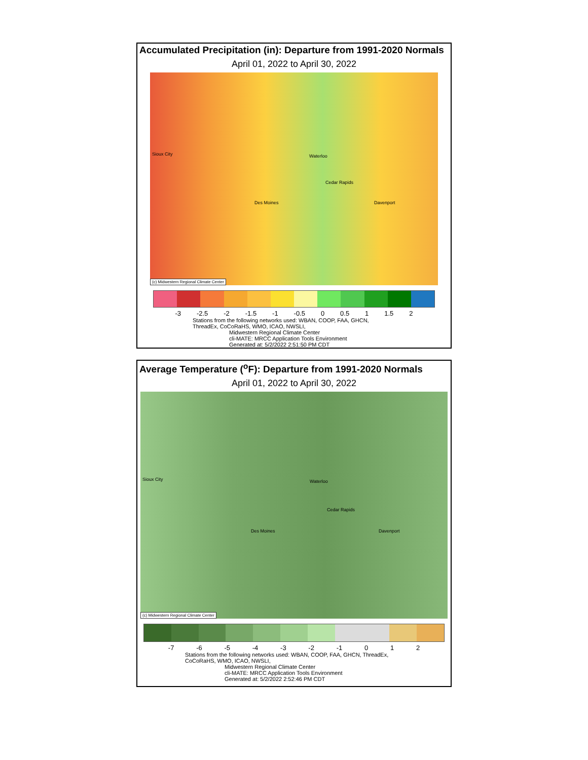Accumulated Precipitation (in): Departure from 1991-2020 Normals
April 01, 2022 to April 30, 2022
Sioux City Waterloo
Cedar Rapids
Des Moines Davenport
(c) Midwestern Regional Climate Center
-3 -2.5 -2 -1.5 -1 -0.5 0 0.5 1 1.5 2
Stations from the following networks used: WBAN, COOP, FAA, GHCN, ThreadEx, CoCoRaHS, WMO, ICAO, NWSLI,
Midwestern Regional Climate Center
cli-MATE: MRCC Application Tools Environment
Generated at: 5/2/2022 2:51:50 PM CDT
Average Temperature (<sup>o</sup>F): Departure from 1991-2020 Normals
April 01, 2022 to April 30, 2022
Sioux City Waterloo
Cedar Rapids
Des Moines Davenport
(c) Midwestern Regional Climate Center
-7 -6 -5 -4 -3 -2 -1 0 1 2
Stations from the following networks used: WBAN, COOP, FAA, GHCN, ThreadEx, CoCoRaHS, WMO, ICAO, NWSLI,
Midwestern Regional Climate Center
cli-MATE: MRCC Application Tools Environment
Generated at: 5/2/2022 2:52:46 PM CDT